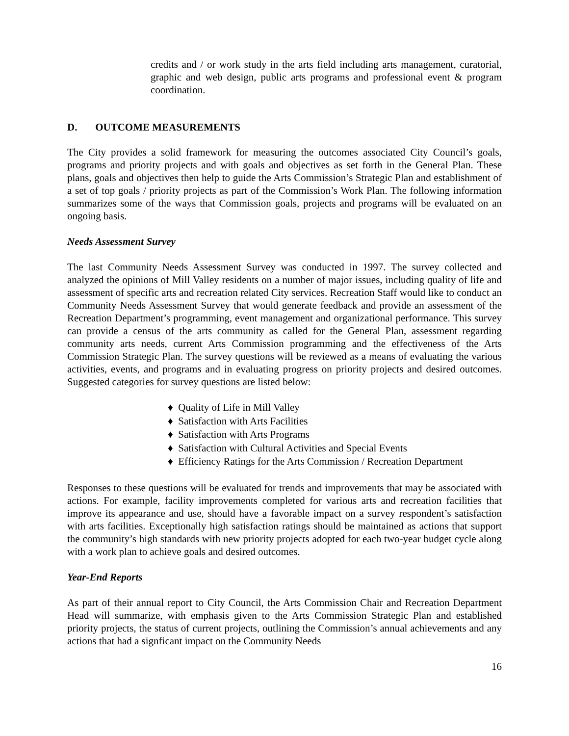credits and / or work study in the arts field including arts management, curatorial, graphic and web design, public arts programs and professional event & program coordination.
D. OUTCOME MEASUREMENTS
The City provides a solid framework for measuring the outcomes associated City Council’s goals, programs and priority projects and with goals and objectives as set forth in the General Plan. These plans, goals and objectives then help to guide the Arts Commission’s Strategic Plan and establishment of a set of top goals / priority projects as part of the Commission’s Work Plan. The following information summarizes some of the ways that Commission goals, projects and programs will be evaluated on an ongoing basis.
Needs Assessment Survey
The last Community Needs Assessment Survey was conducted in 1997. The survey collected and analyzed the opinions of Mill Valley residents on a number of major issues, including quality of life and assessment of specific arts and recreation related City services. Recreation Staff would like to conduct an Community Needs Assessment Survey that would generate feedback and provide an assessment of the Recreation Department’s programming, event management and organizational performance. This survey can provide a census of the arts community as called for the General Plan, assessment regarding community arts needs, current Arts Commission programming and the effectiveness of the Arts Commission Strategic Plan. The survey questions will be reviewed as a means of evaluating the various activities, events, and programs and in evaluating progress on priority projects and desired outcomes. Suggested categories for survey questions are listed below:
♦ Quality of Life in Mill Valley
♦ Satisfaction with Arts Facilities
♦ Satisfaction with Arts Programs
♦ Satisfaction with Cultural Activities and Special Events
♦ Efficiency Ratings for the Arts Commission / Recreation Department
Responses to these questions will be evaluated for trends and improvements that may be associated with actions. For example, facility improvements completed for various arts and recreation facilities that improve its appearance and use, should have a favorable impact on a survey respondent’s satisfaction with arts facilities. Exceptionally high satisfaction ratings should be maintained as actions that support the community’s high standards with new priority projects adopted for each two-year budget cycle along with a work plan to achieve goals and desired outcomes.
Year-End Reports
As part of their annual report to City Council, the Arts Commission Chair and Recreation Department Head will summarize, with emphasis given to the Arts Commission Strategic Plan and established priority projects, the status of current projects, outlining the Commission’s annual achievements and any actions that had a signficant impact on the Community Needs
16